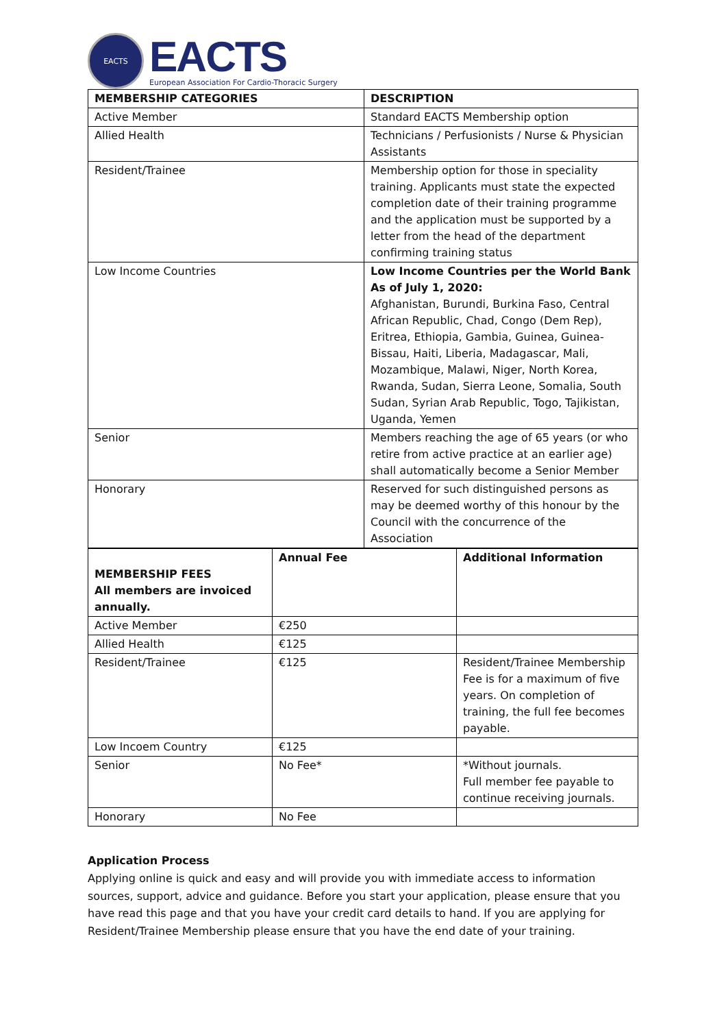EACTS
EACTS
European Association For Cardio-Thoracic Surgery
| MEMBERSHIP CATEGORIES | DESCRIPTION |
| --- | --- |
| Active Member | Standard EACTS Membership option |
| Allied Health | Technicians / Perfusionists / Nurse & Physician Assistants |
| Resident/Trainee | Membership option for those in speciality training. Applicants must state the expected completion date of their training programme and the application must be supported by a letter from the head of the department confirming training status |
| Low Income Countries | Low Income Countries per the World Bank As of July 1, 2020: Afghanistan, Burundi, Burkina Faso, Central African Republic, Chad, Congo (Dem Rep), Eritrea, Ethiopia, Gambia, Guinea, Guinea-Bissau, Haiti, Liberia, Madagascar, Mali, Mozambique, Malawi, Niger, North Korea, Rwanda, Sudan, Sierra Leone, Somalia, South Sudan, Syrian Arab Republic, Togo, Tajikistan, Uganda, Yemen |
| Senior | Members reaching the age of 65 years (or who retire from active practice at an earlier age) shall automatically become a Senior Member |
| Honorary | Reserved for such distinguished persons as may be deemed worthy of this honour by the Council with the concurrence of the Association |
| MEMBERSHIP FEES All members are invoiced annually. | Annual Fee | Additional Information |
| --- | --- | --- |
| Active Member | €250 | |
| Allied Health | €125 | |
| Resident/Trainee | €125 | Resident/Trainee Membership Fee is for a maximum of five years. On completion of training, the full fee becomes payable. |
| Low Incoem Country | €125 | |
| Senior | No Fee* | *Without journals. Full member fee payable to continue receiving journals. |
| Honorary | No Fee | |
Application Process
Applying online is quick and easy and will provide you with immediate access to information sources, support, advice and guidance. Before you start your application, please ensure that you have read this page and that you have your credit card details to hand. If you are applying for Resident/Trainee Membership please ensure that you have the end date of your training.